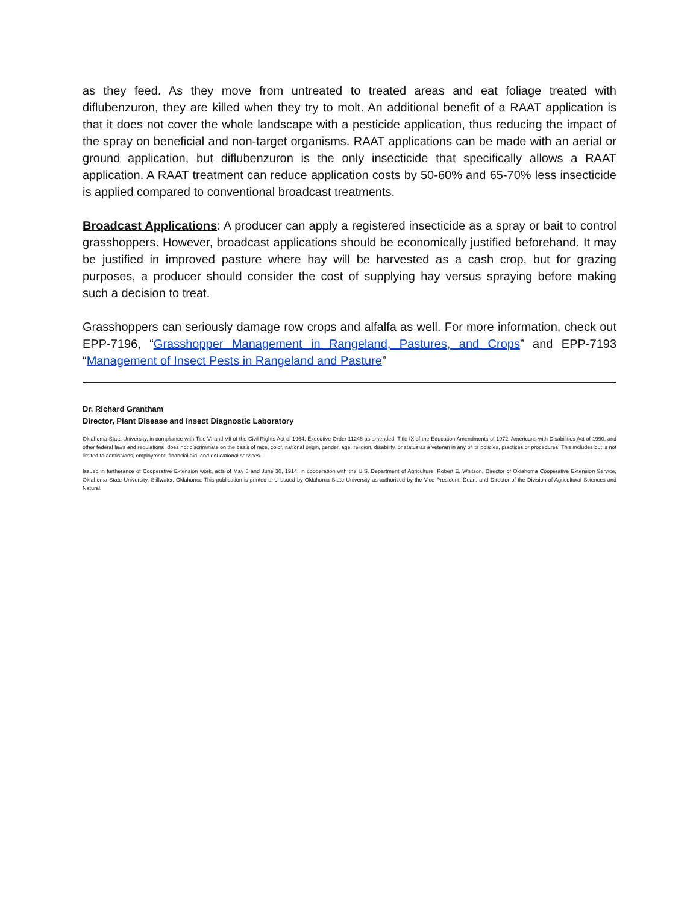as they feed. As they move from untreated to treated areas and eat foliage treated with diflubenzuron, they are killed when they try to molt. An additional benefit of a RAAT application is that it does not cover the whole landscape with a pesticide application, thus reducing the impact of the spray on beneficial and non-target organisms. RAAT applications can be made with an aerial or ground application, but diflubenzuron is the only insecticide that specifically allows a RAAT application. A RAAT treatment can reduce application costs by 50-60% and 65-70% less insecticide is applied compared to conventional broadcast treatments.
Broadcast Applications: A producer can apply a registered insecticide as a spray or bait to control grasshoppers. However, broadcast applications should be economically justified beforehand. It may be justified in improved pasture where hay will be harvested as a cash crop, but for grazing purposes, a producer should consider the cost of supplying hay versus spraying before making such a decision to treat.
Grasshoppers can seriously damage row crops and alfalfa as well. For more information, check out EPP-7196, “Grasshopper Management in Rangeland, Pastures, and Crops” and EPP-7193 “Management of Insect Pests in Rangeland and Pasture”
Dr. Richard Grantham
Director, Plant Disease and Insect Diagnostic Laboratory
Oklahoma State University, in compliance with Title VI and VII of the Civil Rights Act of 1964, Executive Order 11246 as amended, Title IX of the Education Amendments of 1972, Americans with Disabilities Act of 1990, and other federal laws and regulations, does not discriminate on the basis of race, color, national origin, gender, age, religion, disability, or status as a veteran in any of its policies, practices or procedures. This includes but is not limited to admissions, employment, financial aid, and educational services.
Issued in furtherance of Cooperative Extension work, acts of May 8 and June 30, 1914, in cooperation with the U.S. Department of Agriculture, Robert E. Whitson, Director of Oklahoma Cooperative Extension Service, Oklahoma State University, Stillwater, Oklahoma. This publication is printed and issued by Oklahoma State University as authorized by the Vice President, Dean, and Director of the Division of Agricultural Sciences and Natural.